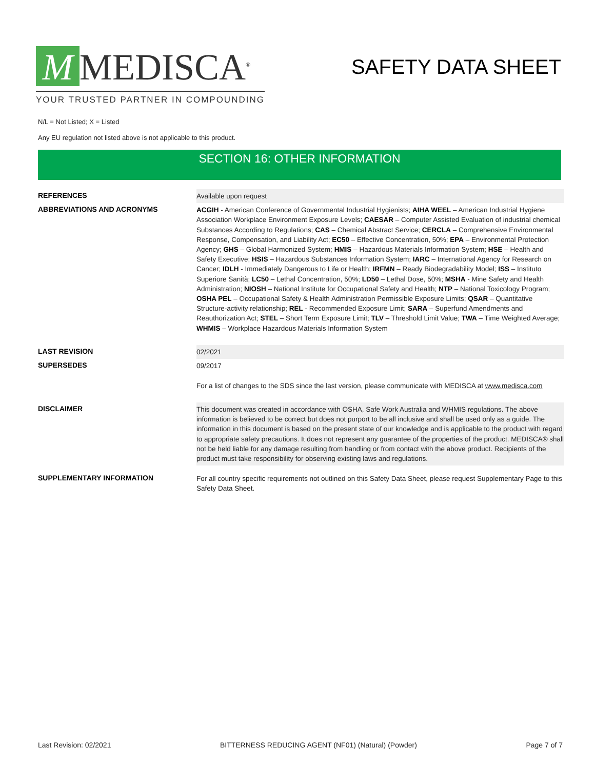M MEDISCA<sup>®</sup>
YOUR TRUSTED PARTNER IN COMPOUNDING
SAFETY DATA SHEET
N/L = Not Listed; X = Listed
Any EU regulation not listed above is not applicable to this product.
SECTION 16: OTHER INFORMATION
| REFERENCES | Available upon request |
| ABBREVIATIONS AND ACRONYMS | ACGIH - American Conference of Governmental Industrial Hygienists; AIHA WEEL – American Industrial Hygiene Association Workplace Environment Exposure Levels; CAESAR – Computer Assisted Evaluation of industrial chemical Substances According to Regulations; CAS – Chemical Abstract Service; CERCLA – Comprehensive Environmental Response, Compensation, and Liability Act; EC50 – Effective Concentration, 50%; EPA – Environmental Protection Agency; GHS – Global Harmonized System; HMIS – Hazardous Materials Information System; HSE – Health and Safety Executive; HSIS – Hazardous Substances Information System; IARC – International Agency for Research on Cancer; IDLH - Immediately Dangerous to Life or Health; IRFMN – Ready Biodegradability Model; ISS – Instituto Superiore Sanità; LC50 – Lethal Concentration, 50%; LD50 – Lethal Dose, 50%; MSHA - Mine Safety and Health Administration; NIOSH – National Institute for Occupational Safety and Health; NTP – National Toxicology Program; OSHA PEL – Occupational Safety & Health Administration Permissible Exposure Limits; QSAR – Quantitative Structure-activity relationship; REL - Recommended Exposure Limit; SARA – Superfund Amendments and Reauthorization Act; STEL – Short Term Exposure Limit; TLV – Threshold Limit Value; TWA – Time Weighted Average; WHMIS – Workplace Hazardous Materials Information System |
| LAST REVISION | 02/2021 |
| SUPERSEDES | 09/2017 For a list of changes to the SDS since the last version, please communicate with MEDISCA at www.medisca.com |
| DISCLAIMER | This document was created in accordance with OSHA, Safe Work Australia and WHMIS regulations. The above information is believed to be correct but does not purport to be all inclusive and shall be used only as a guide. The information in this document is based on the present state of our knowledge and is applicable to the product with regard to appropriate safety precautions. It does not represent any guarantee of the properties of the product. MEDISCA® shall not be held liable for any damage resulting from handling or from contact with the above product. Recipients of the product must take responsibility for observing existing laws and regulations. |
| SUPPLEMENTARY INFORMATION | For all country specific requirements not outlined on this Safety Data Sheet, please request Supplementary Page to this Safety Data Sheet. |
Last Revision: 02/2021 BITTERNESS REDUCING AGENT (NF01) (Natural) (Powder) Page 7 of 7